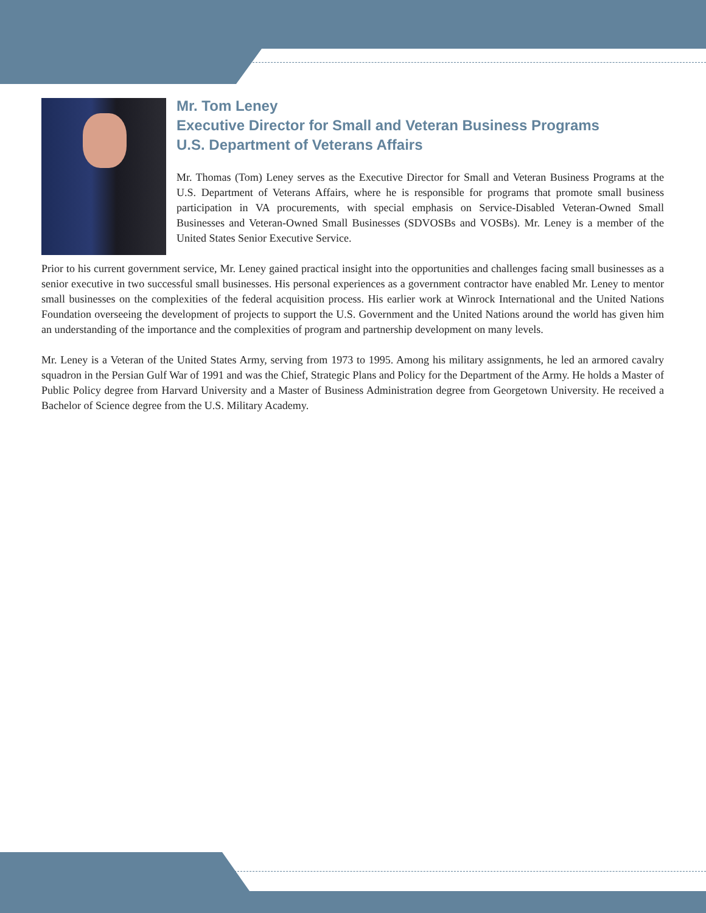Mr. Tom Leney
Executive Director for Small and Veteran Business Programs
U.S. Department of Veterans Affairs
Mr. Thomas (Tom) Leney serves as the Executive Director for Small and Veteran Business Programs at the U.S. Department of Veterans Affairs, where he is responsible for programs that promote small business participation in VA procurements, with special emphasis on Service-Disabled Veteran-Owned Small Businesses and Veteran-Owned Small Businesses (SDVOSBs and VOSBs). Mr. Leney is a member of the United States Senior Executive Service.
Prior to his current government service, Mr. Leney gained practical insight into the opportunities and challenges facing small businesses as a senior executive in two successful small businesses. His personal experiences as a government contractor have enabled Mr. Leney to mentor small businesses on the complexities of the federal acquisition process. His earlier work at Winrock International and the United Nations Foundation overseeing the development of projects to support the U.S. Government and the United Nations around the world has given him an understanding of the importance and the complexities of program and partnership development on many levels.
Mr. Leney is a Veteran of the United States Army, serving from 1973 to 1995. Among his military assignments, he led an armored cavalry squadron in the Persian Gulf War of 1991 and was the Chief, Strategic Plans and Policy for the Department of the Army. He holds a Master of Public Policy degree from Harvard University and a Master of Business Administration degree from Georgetown University. He received a Bachelor of Science degree from the U.S. Military Academy.